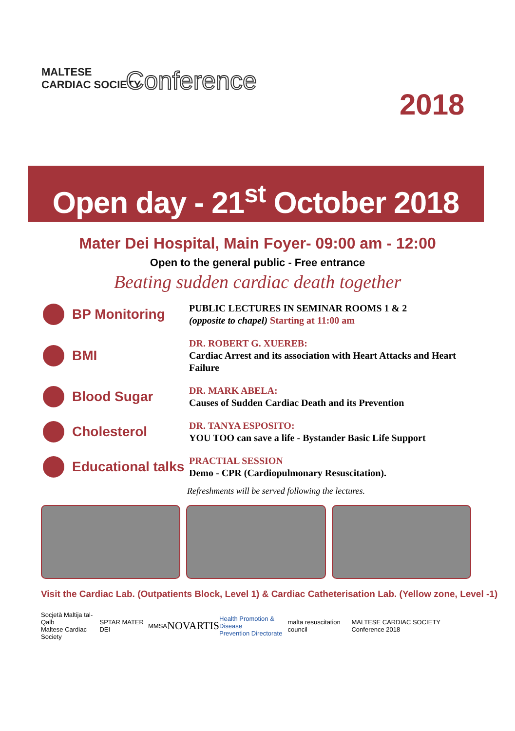MALTESE
CARDIAC SOCIETY
Conference
2018
Open day - 21<sup>st</sup> October 2018
Mater Dei Hospital, Main Foyer- 09:00 am - 12:00
Open to the general public - Free entrance
Beating sudden cardiac death together
BP Monitoring
PUBLIC LECTURES IN SEMINAR ROOMS 1 & 2
(opposite to chapel) Starting at 11:00 am
BMI
DR. ROBERT G. XUEREB:
Cardiac Arrest and its association with Heart Attacks and Heart Failure
Blood Sugar
DR. MARK ABELA:
Causes of Sudden Cardiac Death and its Prevention
Cholesterol
DR. TANYA ESPOSITO:
YOU TOO can save a life - Bystander Basic Life Support
Educational talks
PRACTIAL SESSION
Demo - CPR (Cardiopulmonary Resuscitation).
Refreshments will be served following the lectures.
Visit the Cardiac Lab. (Outpatients Block, Level 1) & Cardiac Catheterisation Lab. (Yellow zone, Level -1)
Socjetà Maltija tal-Qalb
Maltese Cardiac Society SPTAR MATER DEI MMSA NOVARTIS Health Promotion & Disease
Prevention Directorate malta resuscitation council MALTESE CARDIAC SOCIETY Conference 2018